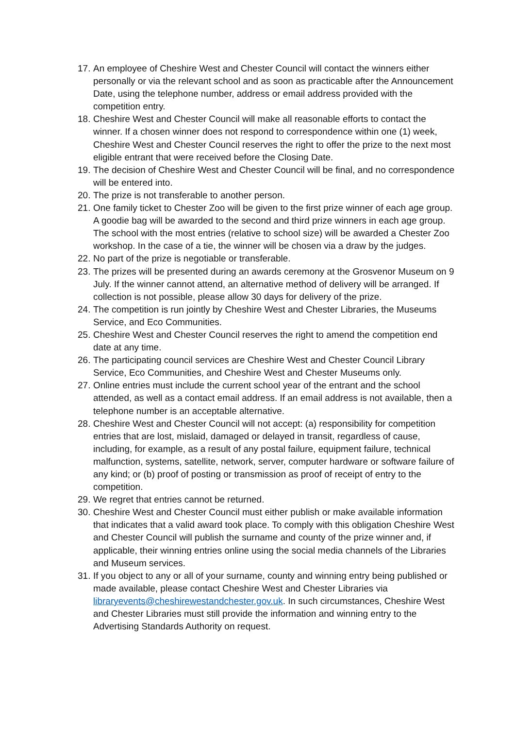17. An employee of Cheshire West and Chester Council will contact the winners either personally or via the relevant school and as soon as practicable after the Announcement Date, using the telephone number, address or email address provided with the competition entry.
18. Cheshire West and Chester Council will make all reasonable efforts to contact the winner. If a chosen winner does not respond to correspondence within one (1) week, Cheshire West and Chester Council reserves the right to offer the prize to the next most eligible entrant that were received before the Closing Date.
19. The decision of Cheshire West and Chester Council will be final, and no correspondence will be entered into.
20. The prize is not transferable to another person.
21. One family ticket to Chester Zoo will be given to the first prize winner of each age group. A goodie bag will be awarded to the second and third prize winners in each age group. The school with the most entries (relative to school size) will be awarded a Chester Zoo workshop. In the case of a tie, the winner will be chosen via a draw by the judges.
22. No part of the prize is negotiable or transferable.
23. The prizes will be presented during an awards ceremony at the Grosvenor Museum on 9 July. If the winner cannot attend, an alternative method of delivery will be arranged. If collection is not possible, please allow 30 days for delivery of the prize.
24. The competition is run jointly by Cheshire West and Chester Libraries, the Museums Service, and Eco Communities.
25. Cheshire West and Chester Council reserves the right to amend the competition end date at any time.
26. The participating council services are Cheshire West and Chester Council Library Service, Eco Communities, and Cheshire West and Chester Museums only.
27. Online entries must include the current school year of the entrant and the school attended, as well as a contact email address. If an email address is not available, then a telephone number is an acceptable alternative.
28. Cheshire West and Chester Council will not accept: (a) responsibility for competition entries that are lost, mislaid, damaged or delayed in transit, regardless of cause, including, for example, as a result of any postal failure, equipment failure, technical malfunction, systems, satellite, network, server, computer hardware or software failure of any kind; or (b) proof of posting or transmission as proof of receipt of entry to the competition.
29. We regret that entries cannot be returned.
30. Cheshire West and Chester Council must either publish or make available information that indicates that a valid award took place. To comply with this obligation Cheshire West and Chester Council will publish the surname and county of the prize winner and, if applicable, their winning entries online using the social media channels of the Libraries and Museum services.
31. If you object to any or all of your surname, county and winning entry being published or made available, please contact Cheshire West and Chester Libraries via libraryevents@cheshirewestandchester.gov.uk. In such circumstances, Cheshire West and Chester Libraries must still provide the information and winning entry to the Advertising Standards Authority on request.